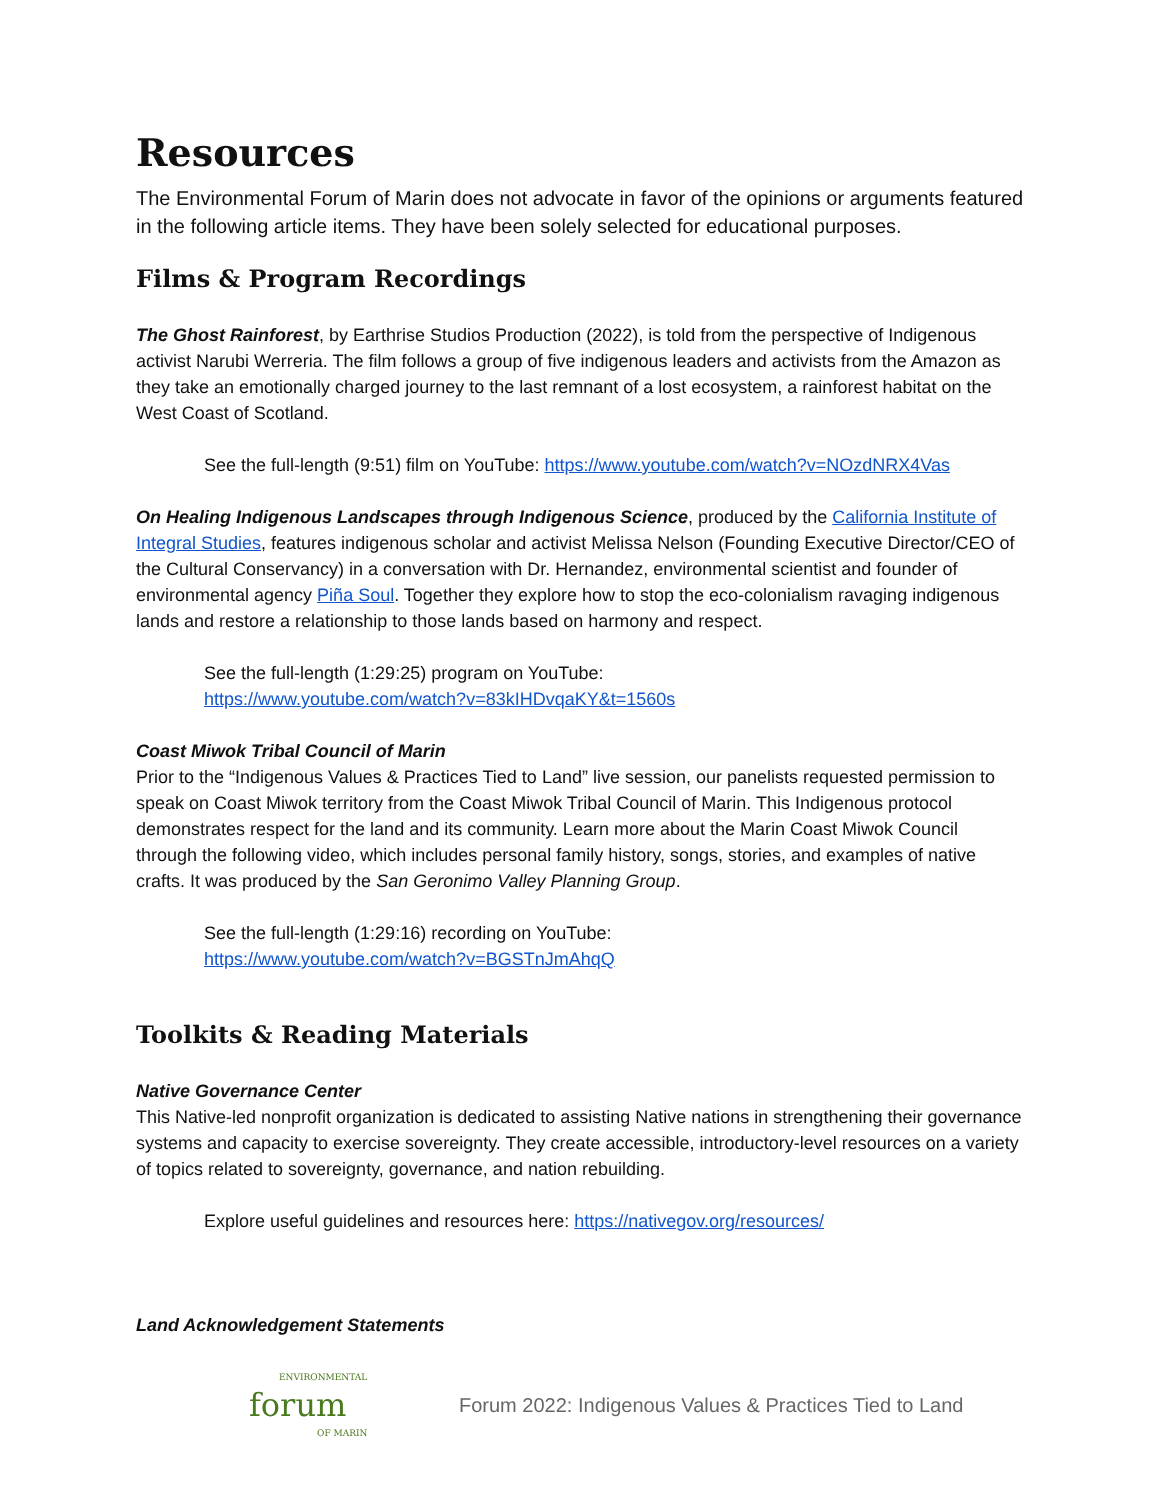Resources
The Environmental Forum of Marin does not advocate in favor of the opinions or arguments featured in the following article items. They have been solely selected for educational purposes.
Films & Program Recordings
The Ghost Rainforest, by Earthrise Studios Production (2022), is told from the perspective of Indigenous activist Narubi Werreria. The film follows a group of five indigenous leaders and activists from the Amazon as they take an emotionally charged journey to the last remnant of a lost ecosystem, a rainforest habitat on the West Coast of Scotland.
See the full-length (9:51) film on YouTube: https://www.youtube.com/watch?v=NOzdNRX4Vas
On Healing Indigenous Landscapes through Indigenous Science, produced by the California Institute of Integral Studies, features indigenous scholar and activist Melissa Nelson (Founding Executive Director/CEO of the Cultural Conservancy) in a conversation with Dr. Hernandez, environmental scientist and founder of environmental agency Piña Soul. Together they explore how to stop the eco-colonialism ravaging indigenous lands and restore a relationship to those lands based on harmony and respect.
See the full-length (1:29:25) program on YouTube:
https://www.youtube.com/watch?v=83kIHDvqaKY&t=1560s
Coast Miwok Tribal Council of Marin
Prior to the “Indigenous Values & Practices Tied to Land” live session, our panelists requested permission to speak on Coast Miwok territory from the Coast Miwok Tribal Council of Marin. This Indigenous protocol demonstrates respect for the land and its community. Learn more about the Marin Coast Miwok Council through the following video, which includes personal family history, songs, stories, and examples of native crafts. It was produced by the San Geronimo Valley Planning Group.
See the full-length (1:29:16) recording on YouTube:
https://www.youtube.com/watch?v=BGSTnJmAhqQ
Toolkits & Reading Materials
Native Governance Center
This Native-led nonprofit organization is dedicated to assisting Native nations in strengthening their governance systems and capacity to exercise sovereignty. They create accessible, introductory-level resources on a variety of topics related to sovereignty, governance, and nation rebuilding.
Explore useful guidelines and resources here: https://nativegov.org/resources/
Land Acknowledgement Statements
ENVIRONMENTAL
forum
OF MARIN
Forum 2022: Indigenous Values & Practices Tied to Land